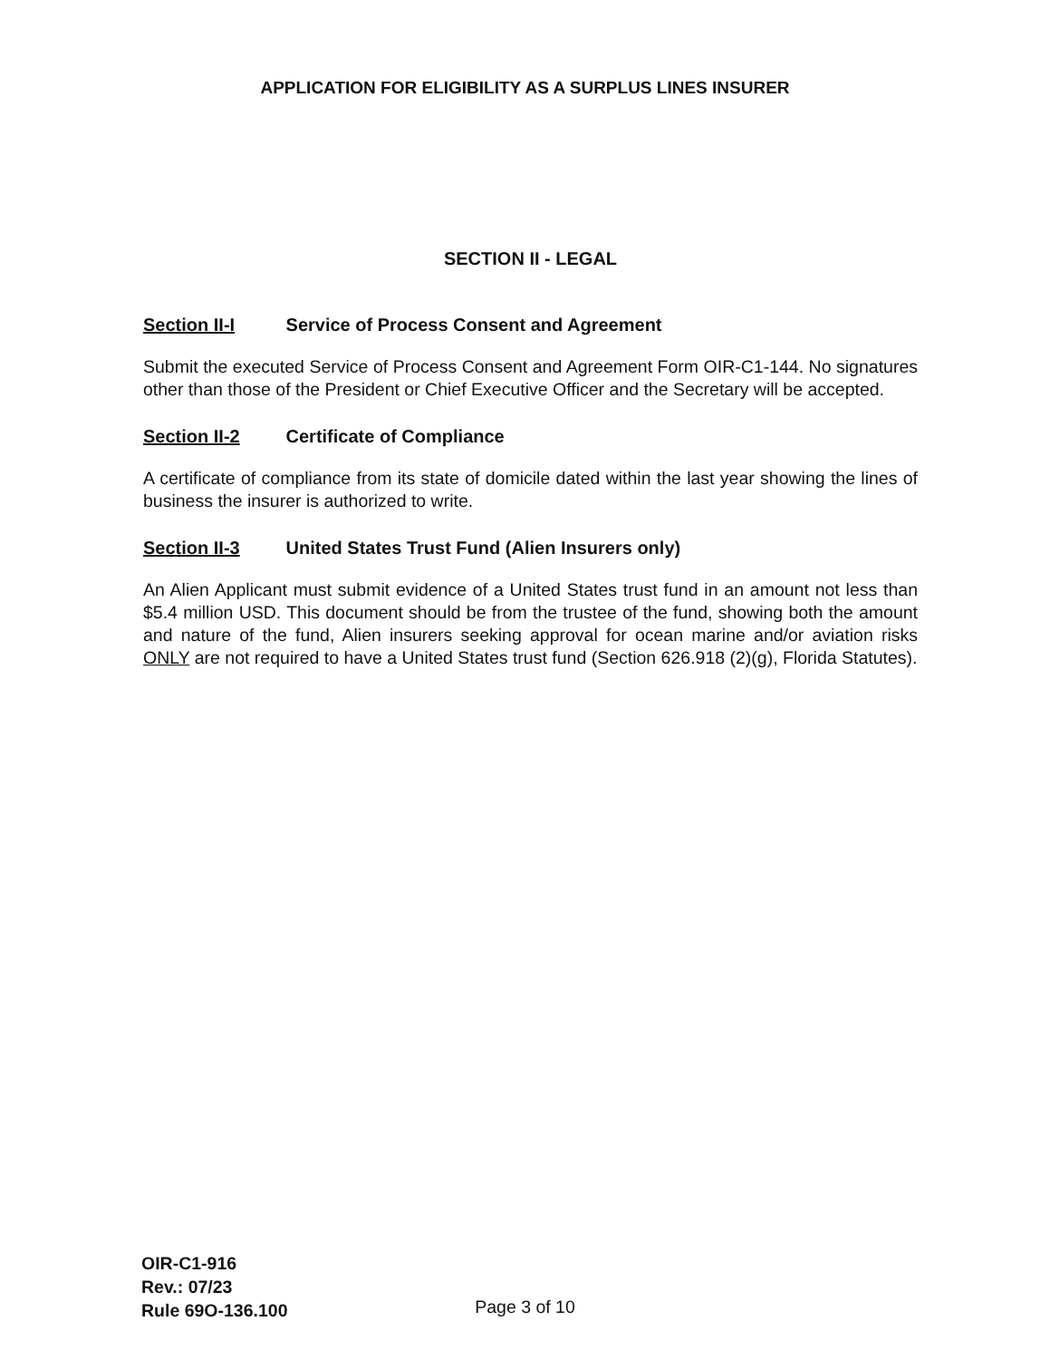APPLICATION FOR ELIGIBILITY AS A SURPLUS LINES INSURER
SECTION II - LEGAL
Section II-I Service of Process Consent and Agreement
Submit the executed Service of Process Consent and Agreement Form OIR-C1-144. No signatures other than those of the President or Chief Executive Officer and the Secretary will be accepted.
Section II-2 Certificate of Compliance
A certificate of compliance from its state of domicile dated within the last year showing the lines of business the insurer is authorized to write.
Section II-3 United States Trust Fund (Alien Insurers only)
An Alien Applicant must submit evidence of a United States trust fund in an amount not less than $5.4 million USD. This document should be from the trustee of the fund, showing both the amount and nature of the fund, Alien insurers seeking approval for ocean marine and/or aviation risks ONLY are not required to have a United States trust fund (Section 626.918 (2)(g), Florida Statutes).
OIR-C1-916
Rev.: 07/23
Rule 69O-136.100
Page 3 of 10